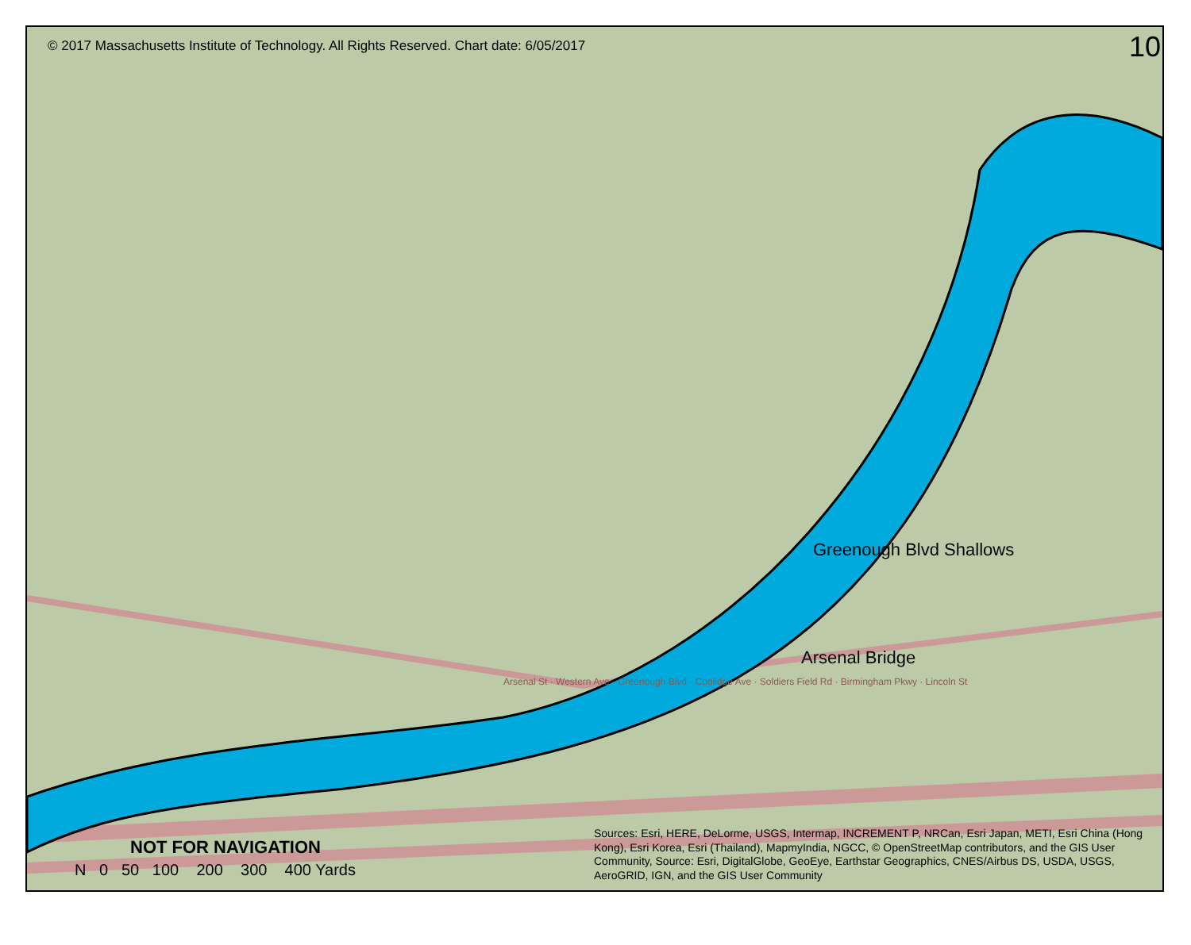© 2017 Massachusetts Institute of Technology. All Rights Reserved. Chart date: 6/05/2017
10
Greenough Blvd Shallows
Arsenal Bridge
Arsenal St · Western Ave · Greenough Blvd · Coolidge Ave · Soldiers Field Rd · Birmingham Pkwy · Lincoln St
NOT FOR NAVIGATION
N 0 50 100 200 300 400 Yards
Sources: Esri, HERE, DeLorme, USGS, Intermap, INCREMENT P, NRCan, Esri Japan, METI, Esri China (Hong Kong), Esri Korea, Esri (Thailand), MapmyIndia, NGCC, © OpenStreetMap contributors, and the GIS User Community, Source: Esri, DigitalGlobe, GeoEye, Earthstar Geographics, CNES/Airbus DS, USDA, USGS, AeroGRID, IGN, and the GIS User Community